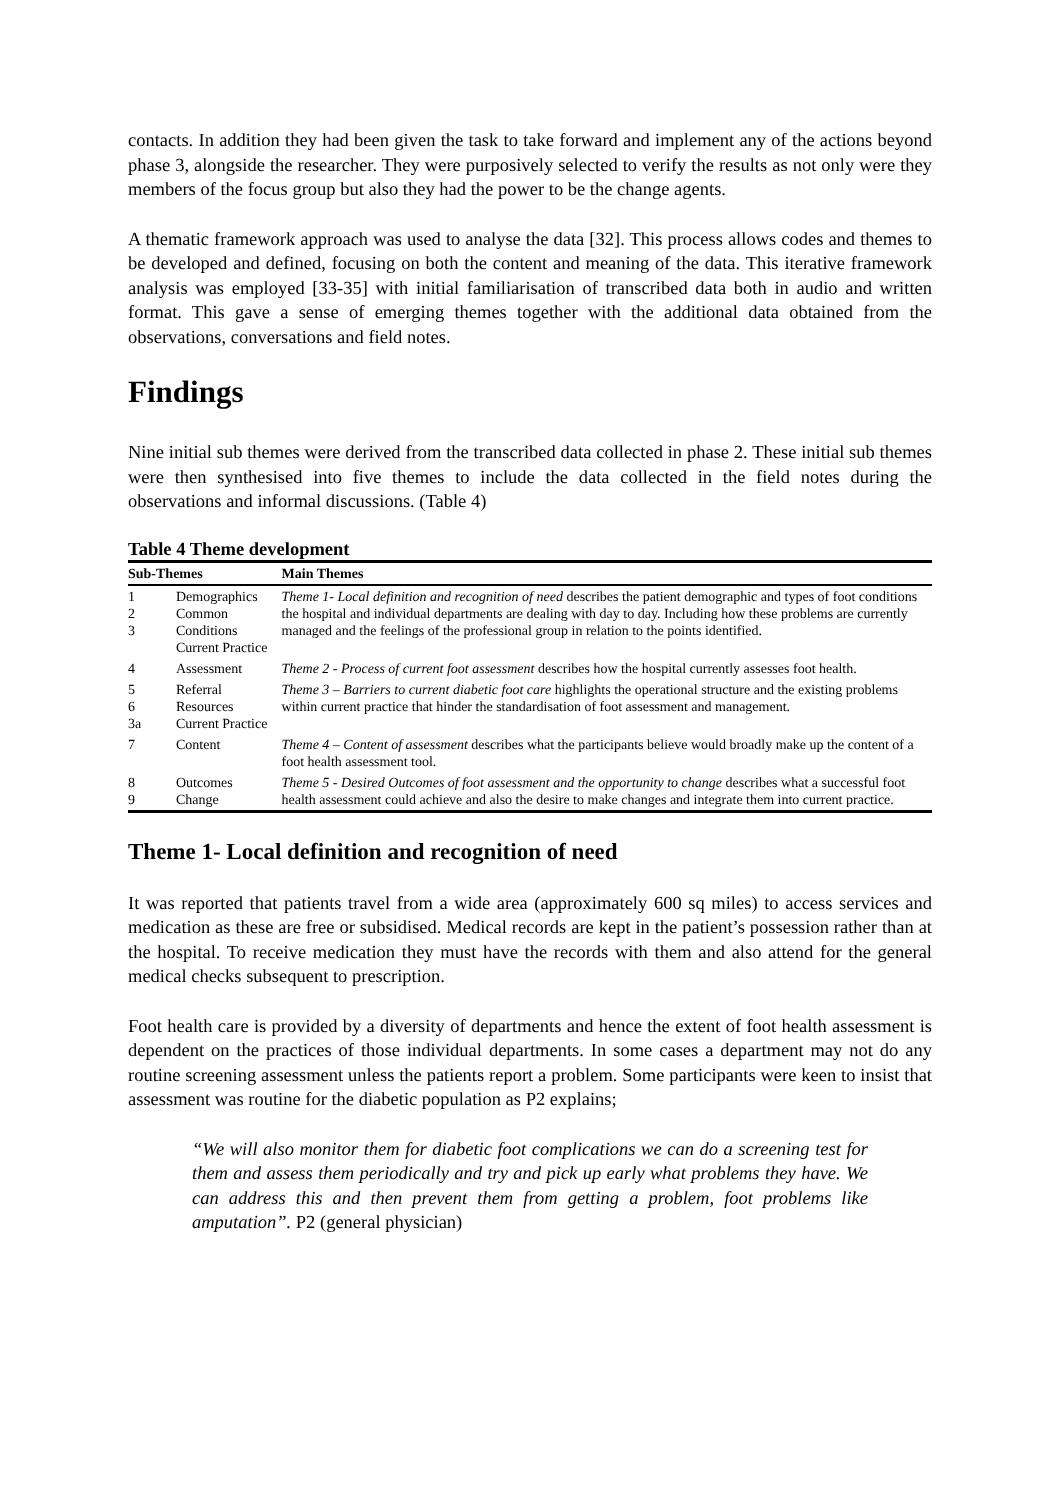contacts. In addition they had been given the task to take forward and implement any of the actions beyond phase 3, alongside the researcher. They were purposively selected to verify the results as not only were they members of the focus group but also they had the power to be the change agents.
A thematic framework approach was used to analyse the data [32]. This process allows codes and themes to be developed and defined, focusing on both the content and meaning of the data. This iterative framework analysis was employed [33-35] with initial familiarisation of transcribed data both in audio and written format. This gave a sense of emerging themes together with the additional data obtained from the observations, conversations and field notes.
Findings
Nine initial sub themes were derived from the transcribed data collected in phase 2. These initial sub themes were then synthesised into five themes to include the data collected in the field notes during the observations and informal discussions. (Table 4)
Table 4 Theme development
| Sub-Themes | | Main Themes |
| --- | --- | --- |
| 1 2 3 | Demographics Common Conditions Current Practice | Theme 1- Local definition and recognition of need describes the patient demographic and types of foot conditions the hospital and individual departments are dealing with day to day. Including how these problems are currently managed and the feelings of the professional group in relation to the points identified. |
| 4 | Assessment | Theme 2 - Process of current foot assessment describes how the hospital currently assesses foot health. |
| 5 6 3a | Referral Resources Current Practice | Theme 3 – Barriers to current diabetic foot care highlights the operational structure and the existing problems within current practice that hinder the standardisation of foot assessment and management. |
| 7 | Content | Theme 4 – Content of assessment describes what the participants believe would broadly make up the content of a foot health assessment tool. |
| 8 9 | Outcomes Change | Theme 5 - Desired Outcomes of foot assessment and the opportunity to change describes what a successful foot health assessment could achieve and also the desire to make changes and integrate them into current practice. |
Theme 1- Local definition and recognition of need
It was reported that patients travel from a wide area (approximately 600 sq miles) to access services and medication as these are free or subsidised. Medical records are kept in the patient’s possession rather than at the hospital. To receive medication they must have the records with them and also attend for the general medical checks subsequent to prescription.
Foot health care is provided by a diversity of departments and hence the extent of foot health assessment is dependent on the practices of those individual departments. In some cases a department may not do any routine screening assessment unless the patients report a problem. Some participants were keen to insist that assessment was routine for the diabetic population as P2 explains;
“We will also monitor them for diabetic foot complications we can do a screening test for them and assess them periodically and try and pick up early what problems they have. We can address this and then prevent them from getting a problem, foot problems like amputation”. P2 (general physician)